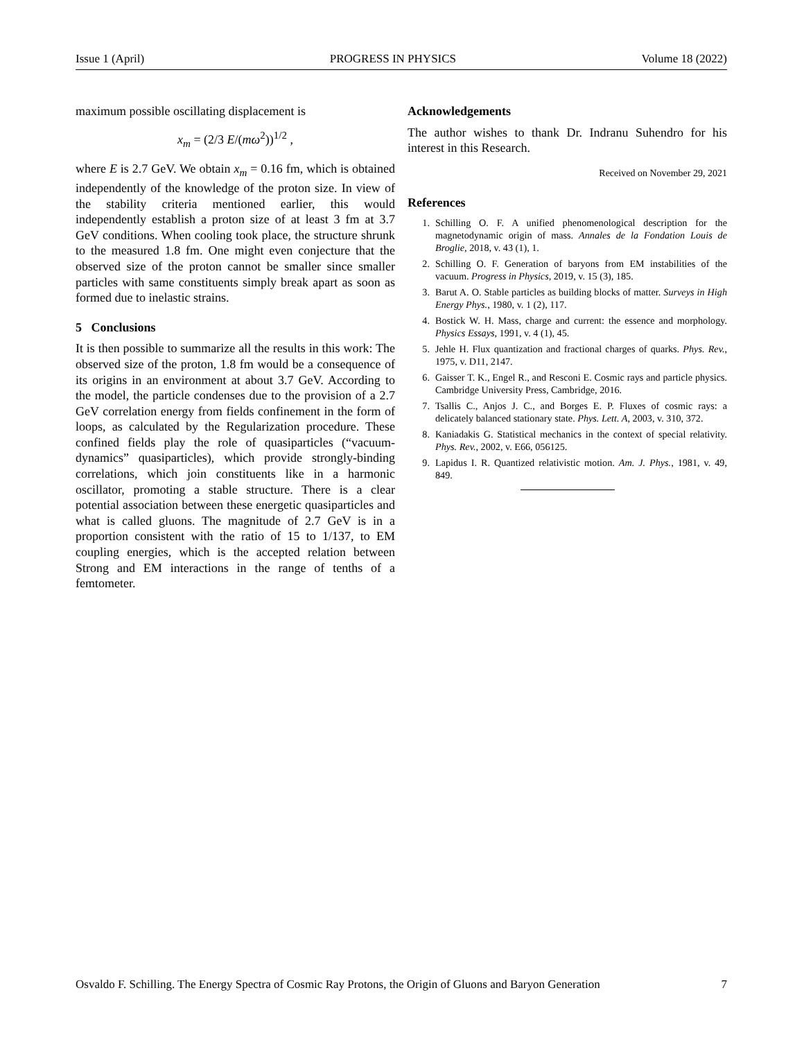Issue 1 (April) PROGRESS IN PHYSICS Volume 18 (2022)
maximum possible oscillating displacement is
x<sub>m</sub> = (2/3 E/(mω<sup>2</sup>))<sup>1/2</sup> ,
where E is 2.7 GeV. We obtain x<sub>m</sub> = 0.16 fm, which is obtained independently of the knowledge of the proton size. In view of the stability criteria mentioned earlier, this would independently establish a proton size of at least 3 fm at 3.7 GeV conditions. When cooling took place, the structure shrunk to the measured 1.8 fm. One might even conjecture that the observed size of the proton cannot be smaller since smaller particles with same constituents simply break apart as soon as formed due to inelastic strains.
5 Conclusions
It is then possible to summarize all the results in this work: The observed size of the proton, 1.8 fm would be a consequence of its origins in an environment at about 3.7 GeV. According to the model, the particle condenses due to the provision of a 2.7 GeV correlation energy from fields confinement in the form of loops, as calculated by the Regularization procedure. These confined fields play the role of quasiparticles (“vacuum-dynamics” quasiparticles), which provide strongly-binding correlations, which join constituents like in a harmonic oscillator, promoting a stable structure. There is a clear potential association between these energetic quasiparticles and what is called gluons. The magnitude of 2.7 GeV is in a proportion consistent with the ratio of 15 to 1/137, to EM coupling energies, which is the accepted relation between Strong and EM interactions in the range of tenths of a femtometer.
Acknowledgements
The author wishes to thank Dr. Indranu Suhendro for his interest in this Research.
Received on November 29, 2021
References
1. Schilling O. F. A unified phenomenological description for the magnetodynamic origin of mass. Annales de la Fondation Louis de Broglie, 2018, v. 43 (1), 1.
2. Schilling O. F. Generation of baryons from EM instabilities of the vacuum. Progress in Physics, 2019, v. 15 (3), 185.
3. Barut A. O. Stable particles as building blocks of matter. Surveys in High Energy Phys., 1980, v. 1 (2), 117.
4. Bostick W. H. Mass, charge and current: the essence and morphology. Physics Essays, 1991, v. 4 (1), 45.
5. Jehle H. Flux quantization and fractional charges of quarks. Phys. Rev., 1975, v. D11, 2147.
6. Gaisser T. K., Engel R., and Resconi E. Cosmic rays and particle physics. Cambridge University Press, Cambridge, 2016.
7. Tsallis C., Anjos J. C., and Borges E. P. Fluxes of cosmic rays: a delicately balanced stationary state. Phys. Lett. A, 2003, v. 310, 372.
8. Kaniadakis G. Statistical mechanics in the context of special relativity. Phys. Rev., 2002, v. E66, 056125.
9. Lapidus I. R. Quantized relativistic motion. Am. J. Phys., 1981, v. 49, 849.
Osvaldo F. Schilling. The Energy Spectra of Cosmic Ray Protons, the Origin of Gluons and Baryon Generation 7